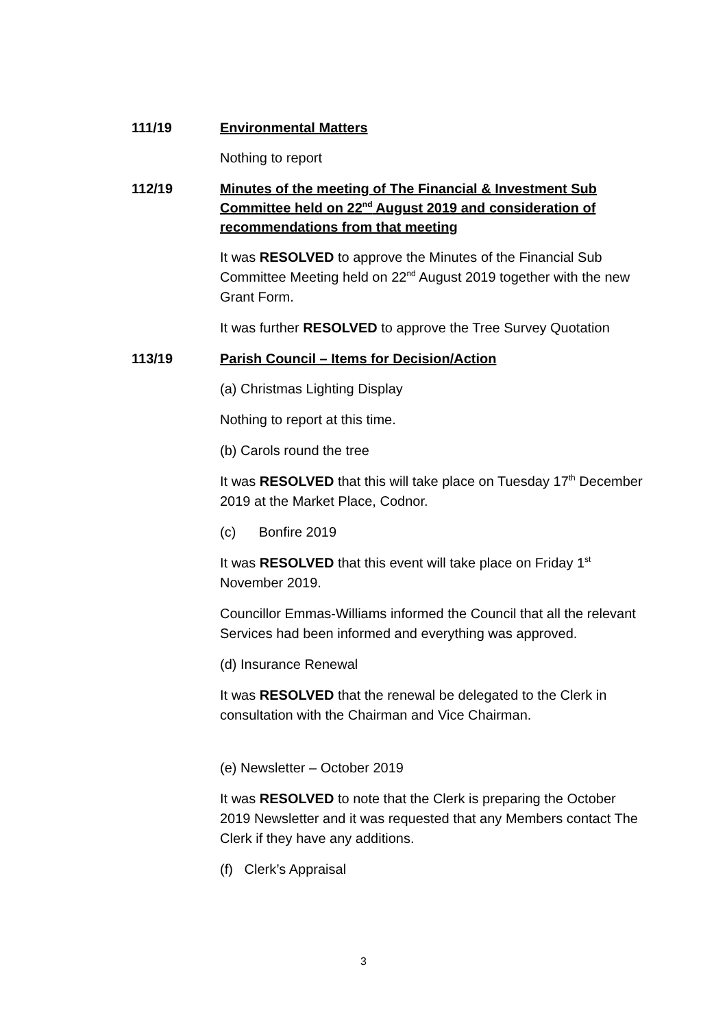111/19
Environmental Matters
Nothing to report
112/19
Minutes of the meeting of The Financial & Investment Sub Committee held on 22<sup>nd</sup> August 2019 and consideration of recommendations from that meeting
It was RESOLVED to approve the Minutes of the Financial Sub Committee Meeting held on 22<sup>nd</sup> August 2019 together with the new Grant Form.
It was further RESOLVED to approve the Tree Survey Quotation
113/19
Parish Council – Items for Decision/Action
(a) Christmas Lighting Display
Nothing to report at this time.
(b) Carols round the tree
It was RESOLVED that this will take place on Tuesday 17<sup>th</sup> December 2019 at the Market Place, Codnor.
(c) Bonfire 2019
It was RESOLVED that this event will take place on Friday 1<sup>st</sup> November 2019.
Councillor Emmas-Williams informed the Council that all the relevant Services had been informed and everything was approved.
(d) Insurance Renewal
It was RESOLVED that the renewal be delegated to the Clerk in consultation with the Chairman and Vice Chairman.
(e) Newsletter – October 2019
It was RESOLVED to note that the Clerk is preparing the October 2019 Newsletter and it was requested that any Members contact The Clerk if they have any additions.
(f) Clerk’s Appraisal
3